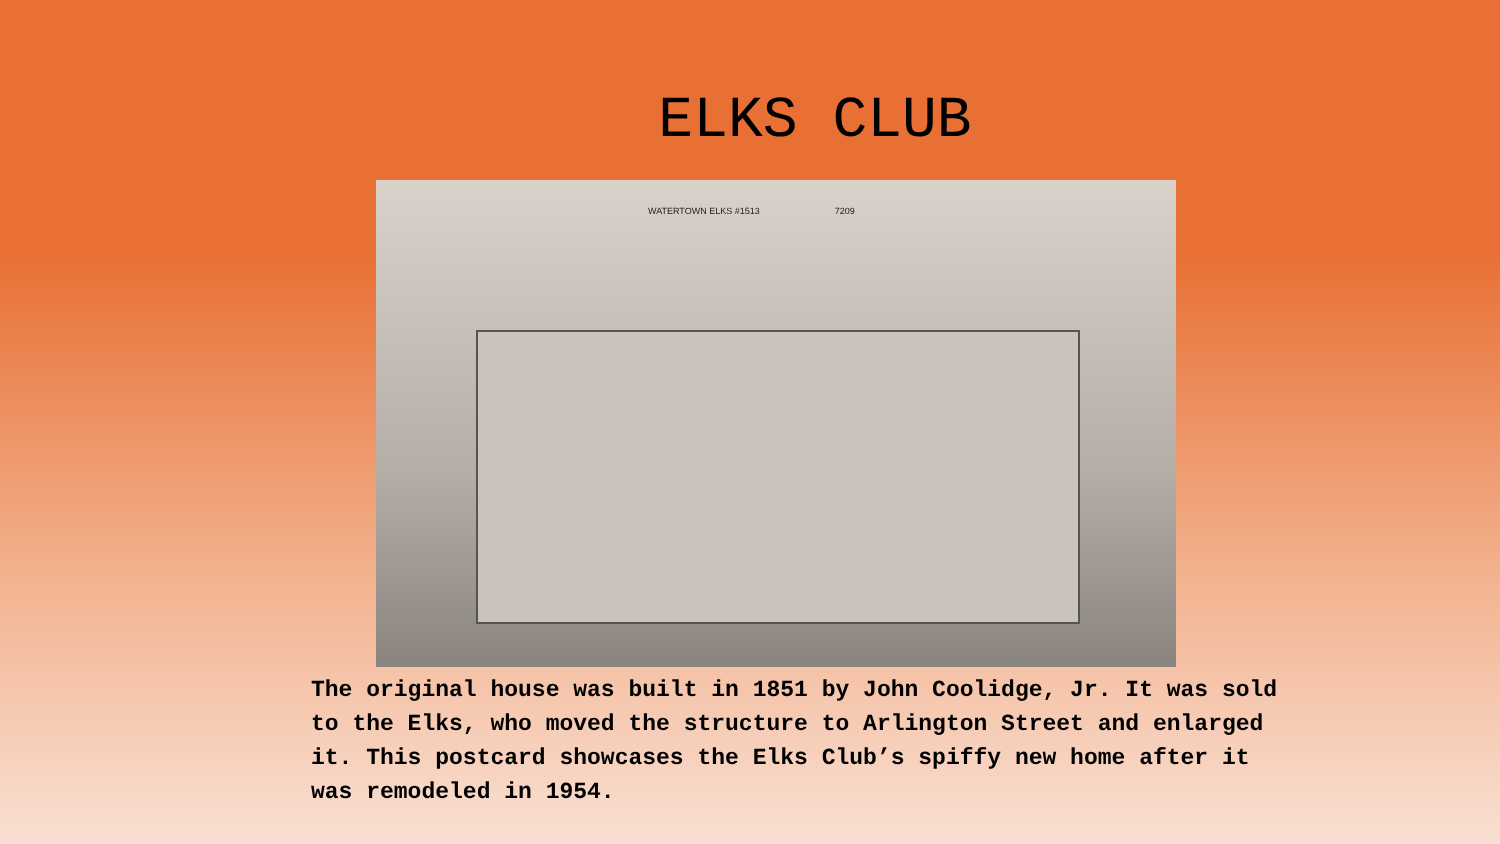ELKS CLUB
WATERTOWN ELKS #1513 7209
The original house was built in 1851 by John Coolidge, Jr. It was sold to the Elks, who moved the structure to Arlington Street and enlarged it. This postcard showcases the Elks Club’s spiffy new home after it was remodeled in 1954.